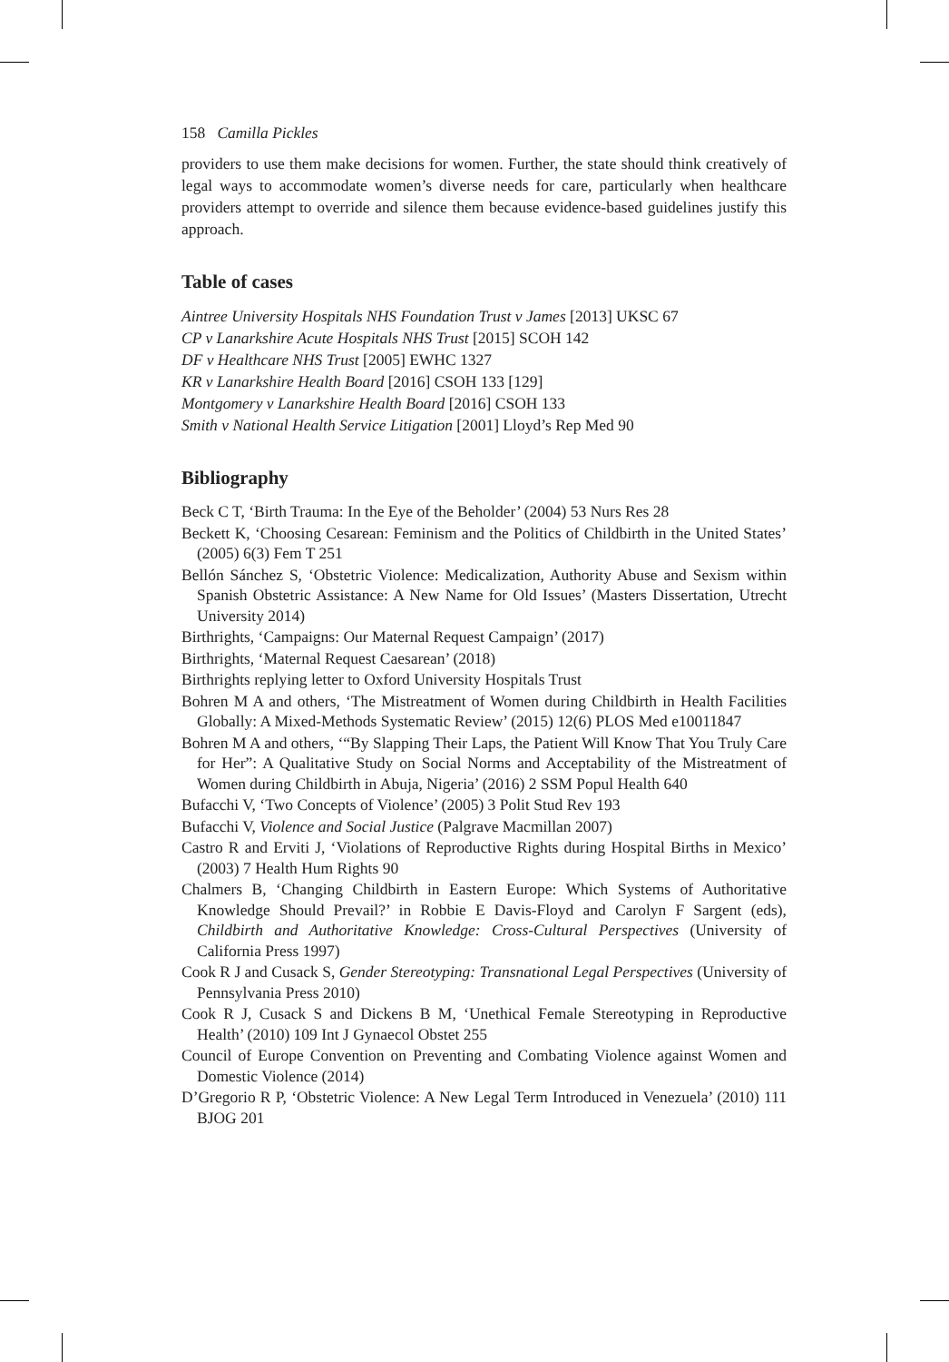158 Camilla Pickles
providers to use them make decisions for women. Further, the state should think creatively of legal ways to accommodate women’s diverse needs for care, particularly when healthcare providers attempt to override and silence them because evidence-based guidelines justify this approach.
Table of cases
Aintree University Hospitals NHS Foundation Trust v James [2013] UKSC 67
CP v Lanarkshire Acute Hospitals NHS Trust [2015] SCOH 142
DF v Healthcare NHS Trust [2005] EWHC 1327
KR v Lanarkshire Health Board [2016] CSOH 133 [129]
Montgomery v Lanarkshire Health Board [2016] CSOH 133
Smith v National Health Service Litigation [2001] Lloyd’s Rep Med 90
Bibliography
Beck C T, ‘Birth Trauma: In the Eye of the Beholder’ (2004) 53 Nurs Res 28
Beckett K, ‘Choosing Cesarean: Feminism and the Politics of Childbirth in the United States’ (2005) 6(3) Fem T 251
Bellón Sánchez S, ‘Obstetric Violence: Medicalization, Authority Abuse and Sexism within Spanish Obstetric Assistance: A New Name for Old Issues’ (Masters Dissertation, Utrecht University 2014)
Birthrights, ‘Campaigns: Our Maternal Request Campaign’ (2017)
Birthrights, ‘Maternal Request Caesarean’ (2018)
Birthrights replying letter to Oxford University Hospitals Trust
Bohren M A and others, ‘The Mistreatment of Women during Childbirth in Health Facilities Globally: A Mixed-Methods Systematic Review’ (2015) 12(6) PLOS Med e10011847
Bohren M A and others, ‘“By Slapping Their Laps, the Patient Will Know That You Truly Care for Her”: A Qualitative Study on Social Norms and Acceptability of the Mistreatment of Women during Childbirth in Abuja, Nigeria’ (2016) 2 SSM Popul Health 640
Bufacchi V, ‘Two Concepts of Violence’ (2005) 3 Polit Stud Rev 193
Bufacchi V, Violence and Social Justice (Palgrave Macmillan 2007)
Castro R and Erviti J, ‘Violations of Reproductive Rights during Hospital Births in Mexico’ (2003) 7 Health Hum Rights 90
Chalmers B, ‘Changing Childbirth in Eastern Europe: Which Systems of Authoritative Knowledge Should Prevail?’ in Robbie E Davis-Floyd and Carolyn F Sargent (eds), Childbirth and Authoritative Knowledge: Cross-Cultural Perspectives (University of California Press 1997)
Cook R J and Cusack S, Gender Stereotyping: Transnational Legal Perspectives (University of Pennsylvania Press 2010)
Cook R J, Cusack S and Dickens B M, ‘Unethical Female Stereotyping in Reproductive Health’ (2010) 109 Int J Gynaecol Obstet 255
Council of Europe Convention on Preventing and Combating Violence against Women and Domestic Violence (2014)
D’Gregorio R P, ‘Obstetric Violence: A New Legal Term Introduced in Venezuela’ (2010) 111 BJOG 201